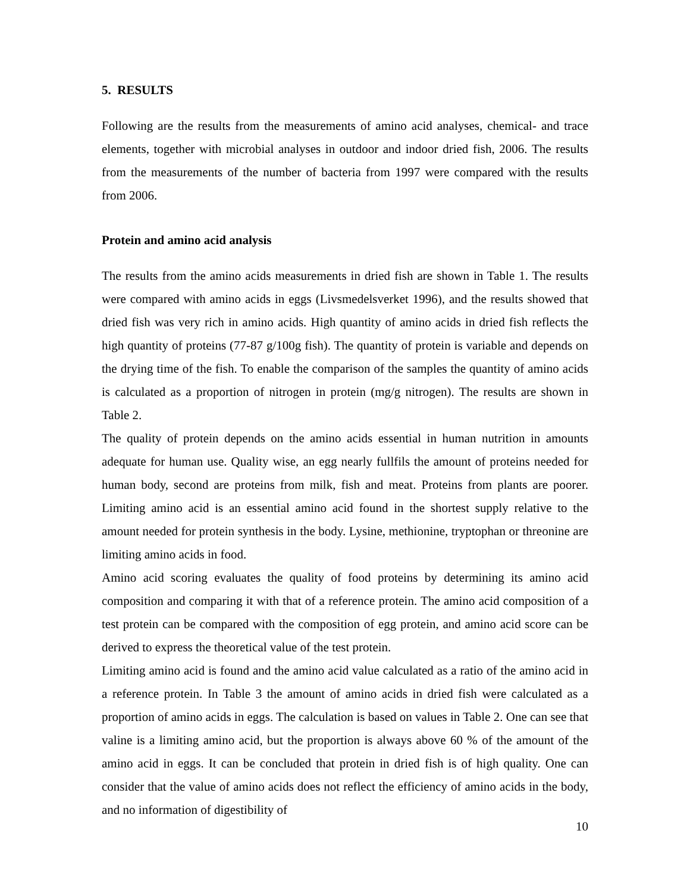5. RESULTS
Following are the results from the measurements of amino acid analyses, chemical- and trace elements, together with microbial analyses in outdoor and indoor dried fish, 2006. The results from the measurements of the number of bacteria from 1997 were compared with the results from 2006.
Protein and amino acid analysis
The results from the amino acids measurements in dried fish are shown in Table 1. The results were compared with amino acids in eggs (Livsmedelsverket 1996), and the results showed that dried fish was very rich in amino acids. High quantity of amino acids in dried fish reflects the high quantity of proteins (77-87 g/100g fish). The quantity of protein is variable and depends on the drying time of the fish. To enable the comparison of the samples the quantity of amino acids is calculated as a proportion of nitrogen in protein (mg/g nitrogen). The results are shown in Table 2.
The quality of protein depends on the amino acids essential in human nutrition in amounts adequate for human use. Quality wise, an egg nearly fullfils the amount of proteins needed for human body, second are proteins from milk, fish and meat. Proteins from plants are poorer. Limiting amino acid is an essential amino acid found in the shortest supply relative to the amount needed for protein synthesis in the body. Lysine, methionine, tryptophan or threonine are limiting amino acids in food.
Amino acid scoring evaluates the quality of food proteins by determining its amino acid composition and comparing it with that of a reference protein. The amino acid composition of a test protein can be compared with the composition of egg protein, and amino acid score can be derived to express the theoretical value of the test protein.
Limiting amino acid is found and the amino acid value calculated as a ratio of the amino acid in a reference protein. In Table 3 the amount of amino acids in dried fish were calculated as a proportion of amino acids in eggs. The calculation is based on values in Table 2. One can see that valine is a limiting amino acid, but the proportion is always above 60 % of the amount of the amino acid in eggs. It can be concluded that protein in dried fish is of high quality. One can consider that the value of amino acids does not reflect the efficiency of amino acids in the body, and no information of digestibility of
10